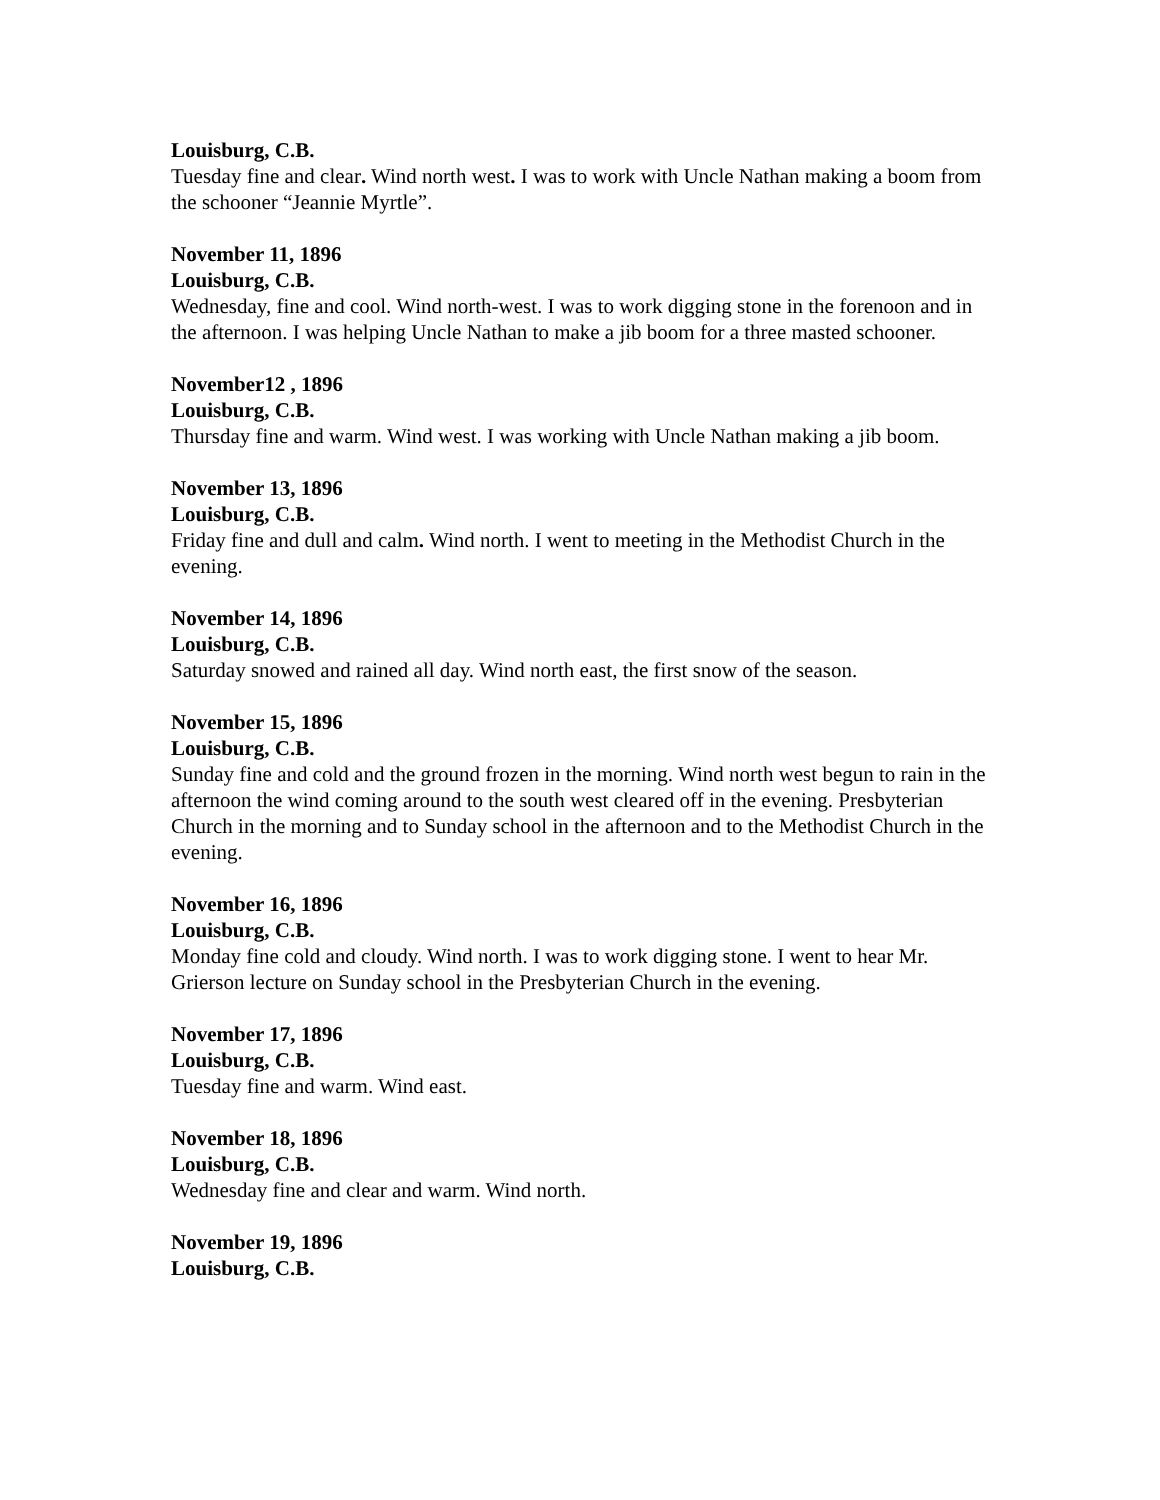Louisburg, C.B.
Tuesday fine and clear. Wind north west. I was to work with Uncle Nathan making a boom from the schooner “Jeannie Myrtle”.
November 11, 1896
Louisburg, C.B.
Wednesday, fine and cool. Wind north-west. I was to work digging stone in the forenoon and in the afternoon. I was helping Uncle Nathan to make a jib boom for a three masted schooner.
November12 , 1896
Louisburg, C.B.
Thursday fine and warm. Wind west. I was working with Uncle Nathan making a jib boom.
November 13, 1896
Louisburg, C.B.
Friday fine and dull and calm. Wind north. I went to meeting in the Methodist Church in the evening.
November 14, 1896
Louisburg, C.B.
Saturday snowed and rained all day. Wind north east, the first snow of the season.
November 15, 1896
Louisburg, C.B.
Sunday fine and cold and the ground frozen in the morning. Wind north west begun to rain in the afternoon the wind coming around to the south west cleared off in the evening. Presbyterian Church in the morning and to Sunday school in the afternoon and to the Methodist Church in the evening.
November 16, 1896
Louisburg, C.B.
Monday fine cold and cloudy. Wind north. I was to work digging stone. I went to hear Mr. Grierson lecture on Sunday school in the Presbyterian Church in the evening.
November 17, 1896
Louisburg, C.B.
Tuesday fine and warm. Wind east.
November 18, 1896
Louisburg, C.B.
Wednesday fine and clear and warm. Wind north.
November 19, 1896
Louisburg, C.B.